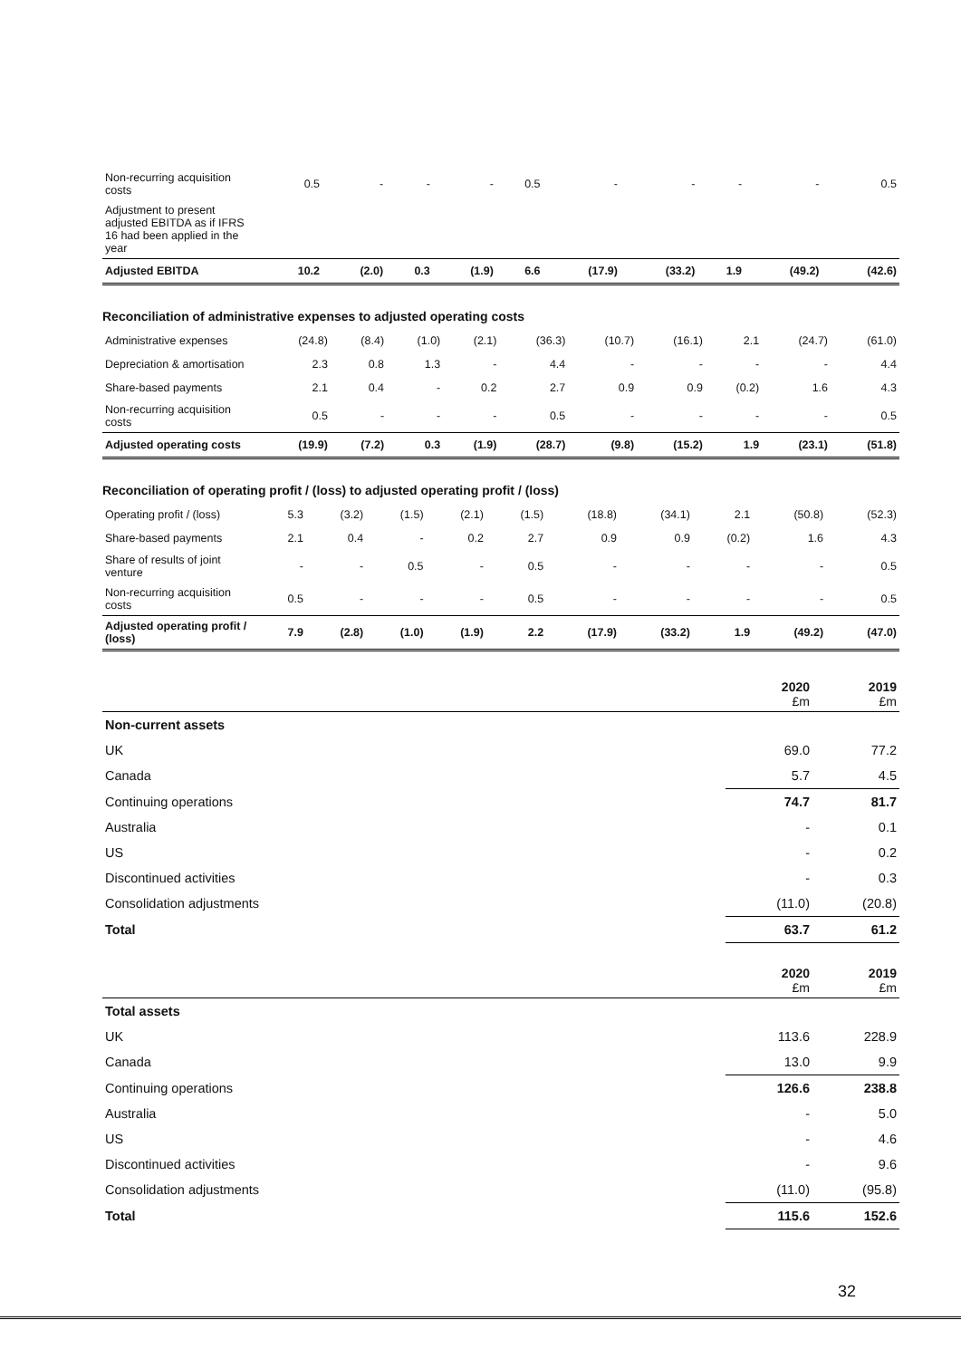| Non-recurring acquisition costs | 0.5 | - | - | - | 0.5 | - | - | - | - | 0.5 |
| Adjustment to present adjusted EBITDA as if IFRS 16 had been applied in the year | | | | | | | | | | |
| Adjusted EBITDA | 10.2 | (2.0) | 0.3 | (1.9) | 6.6 | (17.9) | (33.2) | 1.9 | (49.2) | (42.6) |
Reconciliation of administrative expenses to adjusted operating costs
| Administrative expenses | (24.8) | (8.4) | (1.0) | (2.1) | (36.3) | (10.7) | (16.1) | 2.1 | (24.7) | (61.0) |
| Depreciation & amortisation | 2.3 | 0.8 | 1.3 | - | 4.4 | - | - | - | - | 4.4 |
| Share-based payments | 2.1 | 0.4 | - | 0.2 | 2.7 | 0.9 | 0.9 | (0.2) | 1.6 | 4.3 |
| Non-recurring acquisition costs | 0.5 | - | - | - | 0.5 | - | - | - | - | 0.5 |
| Adjusted operating costs | (19.9) | (7.2) | 0.3 | (1.9) | (28.7) | (9.8) | (15.2) | 1.9 | (23.1) | (51.8) |
Reconciliation of operating profit / (loss) to adjusted operating profit / (loss)
| Operating profit / (loss) | 5.3 | (3.2) | (1.5) | (2.1) | (1.5) | (18.8) | (34.1) | 2.1 | (50.8) | (52.3) |
| Share-based payments | 2.1 | 0.4 | - | 0.2 | 2.7 | 0.9 | 0.9 | (0.2) | 1.6 | 4.3 |
| Share of results of joint venture | - | - | 0.5 | - | 0.5 | - | - | - | - | 0.5 |
| Non-recurring acquisition costs | 0.5 | - | - | - | 0.5 | - | - | - | - | 0.5 |
| Adjusted operating profit / (loss) | 7.9 | (2.8) | (1.0) | (1.9) | 2.2 | (17.9) | (33.2) | 1.9 | (49.2) | (47.0) |
| | 2020 £m | 2019 £m |
| --- | --- | --- |
| Non-current assets | | |
| UK | 69.0 | 77.2 |
| Canada | 5.7 | 4.5 |
| Continuing operations | 74.7 | 81.7 |
| Australia | - | 0.1 |
| US | - | 0.2 |
| Discontinued activities | - | 0.3 |
| Consolidation adjustments | (11.0) | (20.8) |
| Total | 63.7 | 61.2 |
| | 2020 £m | 2019 £m |
| --- | --- | --- |
| Total assets | | |
| UK | 113.6 | 228.9 |
| Canada | 13.0 | 9.9 |
| Continuing operations | 126.6 | 238.8 |
| Australia | - | 5.0 |
| US | - | 4.6 |
| Discontinued activities | - | 9.6 |
| Consolidation adjustments | (11.0) | (95.8) |
| Total | 115.6 | 152.6 |
32